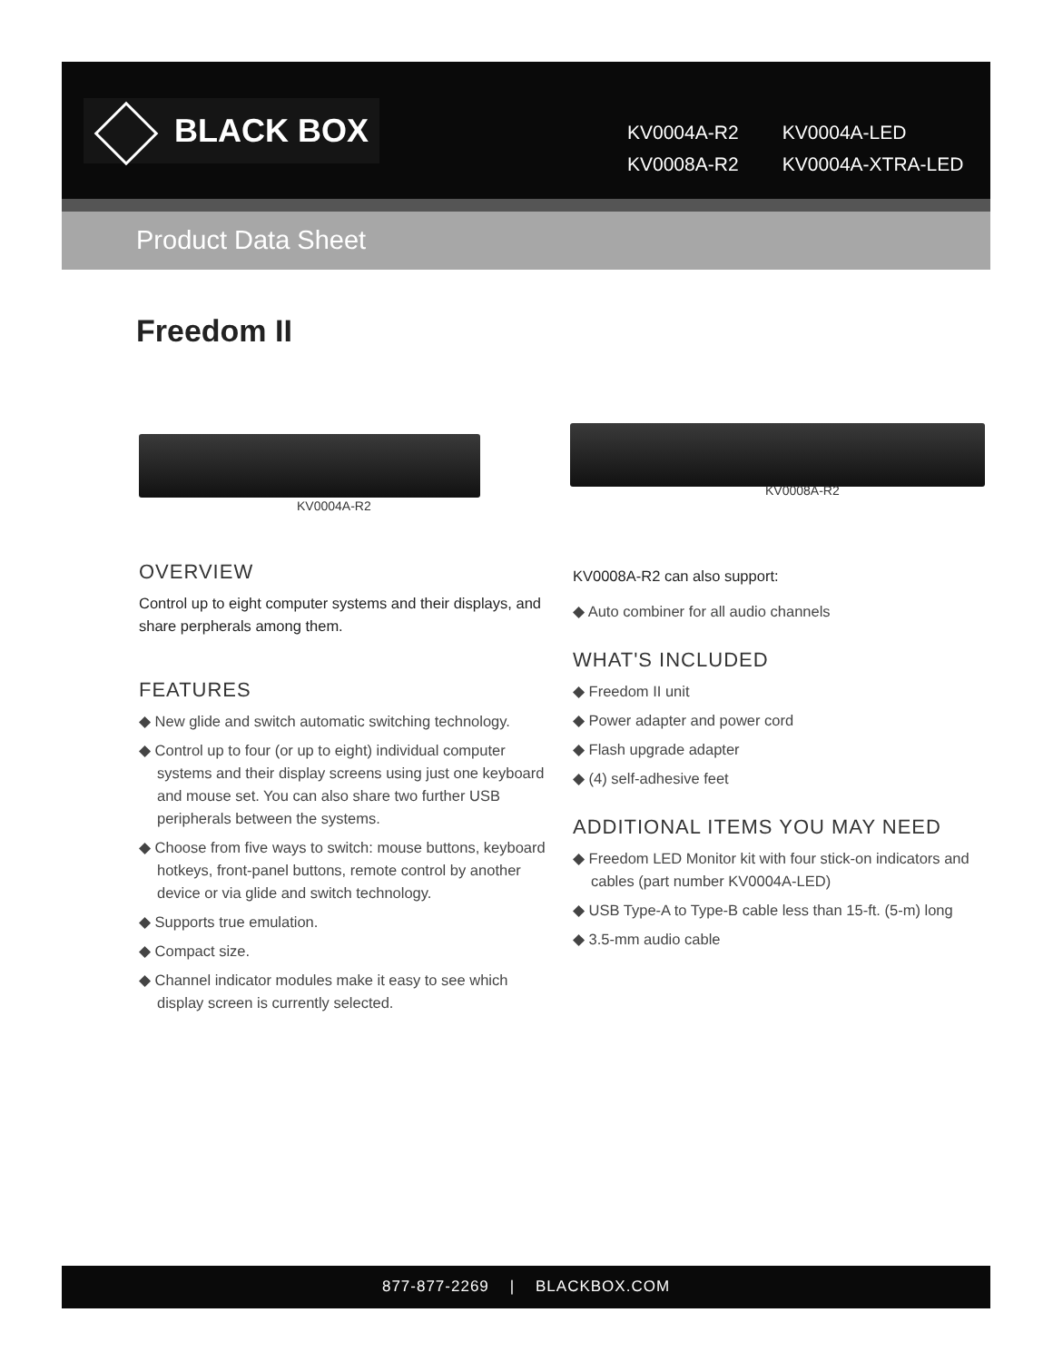BLACK BOX
KV0004A-R2 KV0004A-LED
KV0008A-R2 KV0004A-XTRA-LED
Product Data Sheet
Freedom II
KV0004A-R2
KV0008A-R2
OVERVIEW
Control up to eight computer systems and their displays, and share perpherals among them.
FEATURES
◆ New glide and switch automatic switching technology.
◆ Control up to four (or up to eight) individual computer systems and their display screens using just one keyboard and mouse set. You can also share two further USB peripherals between the systems.
◆ Choose from five ways to switch: mouse buttons, keyboard hotkeys, front-panel buttons, remote control by another device or via glide and switch technology.
◆ Supports true emulation.
◆ Compact size.
◆ Channel indicator modules make it easy to see which display screen is currently selected.
KV0008A-R2 can also support:
◆ Auto combiner for all audio channels
WHAT'S INCLUDED
◆ Freedom II unit
◆ Power adapter and power cord
◆ Flash upgrade adapter
◆ (4) self-adhesive feet
ADDITIONAL ITEMS YOU MAY NEED
◆ Freedom LED Monitor kit with four stick-on indicators and cables (part number KV0004A-LED)
◆ USB Type-A to Type-B cable less than 15-ft. (5-m) long
◆ 3.5-mm audio cable
877-877-2269 | BLACKBOX.COM